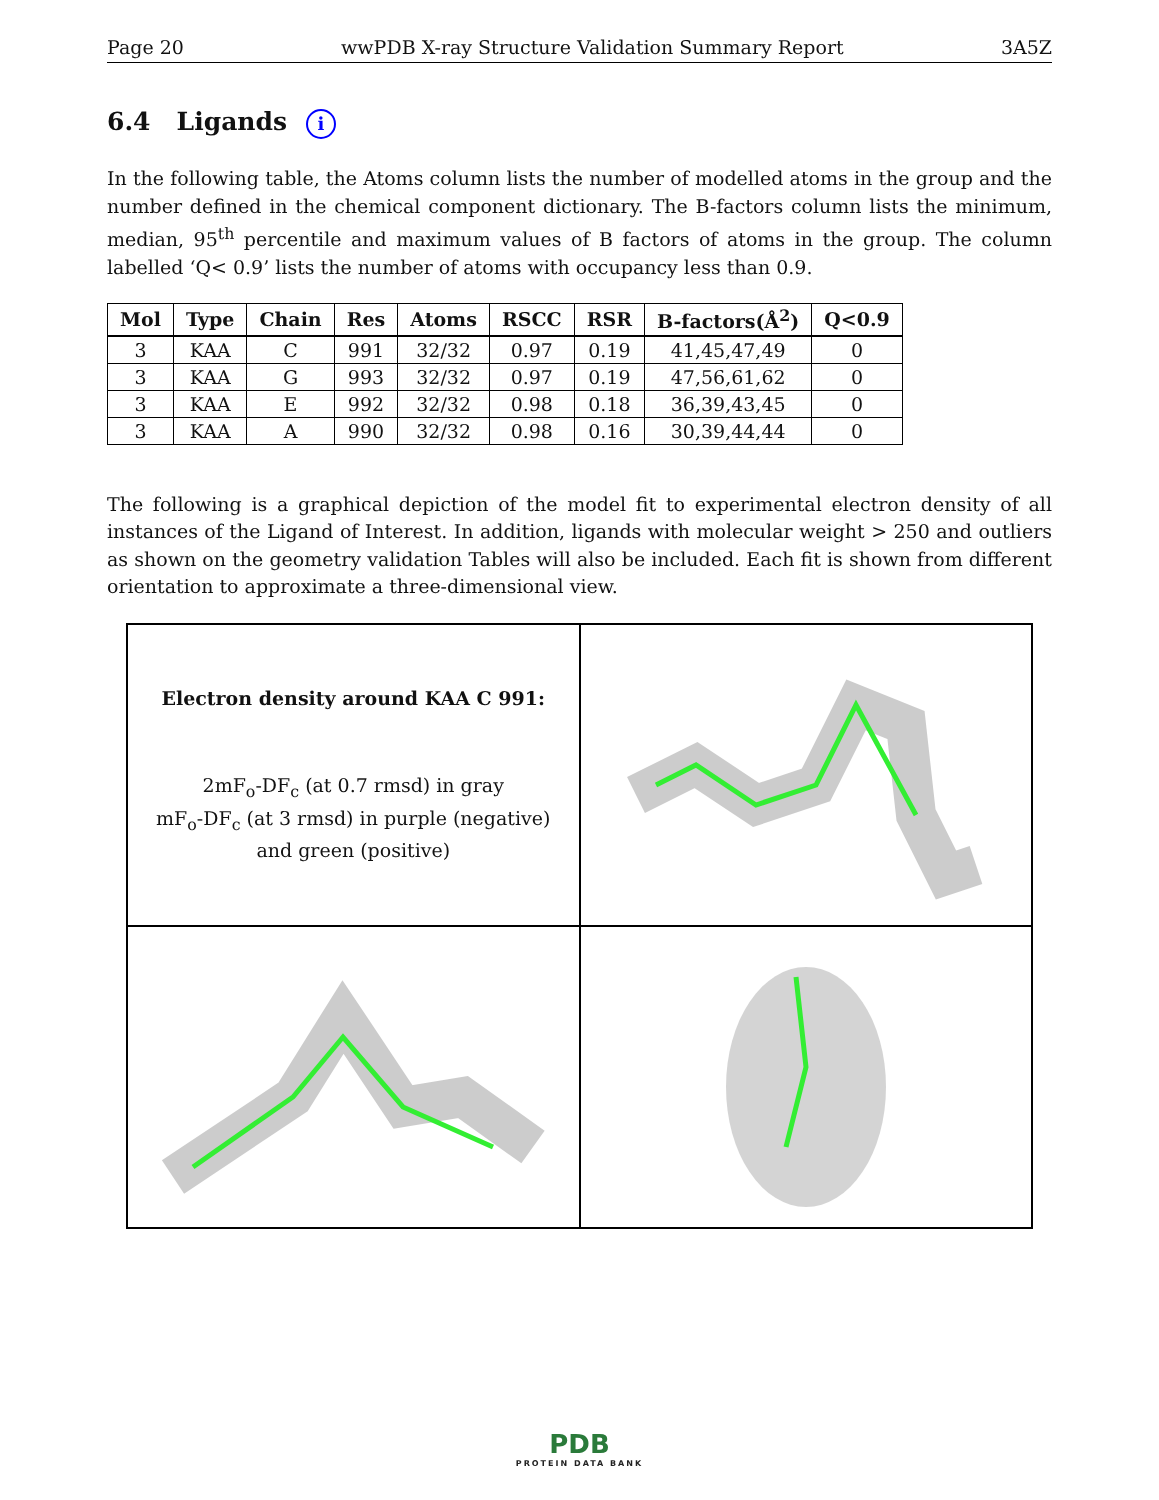Page 20 wwPDB X-ray Structure Validation Summary Report 3A5Z
6.4 Ligands i
In the following table, the Atoms column lists the number of modelled atoms in the group and the number defined in the chemical component dictionary. The B-factors column lists the minimum, median, 95<sup>th</sup> percentile and maximum values of B factors of atoms in the group. The column labelled ‘Q< 0.9’ lists the number of atoms with occupancy less than 0.9.
| Mol | Type | Chain | Res | Atoms | RSCC | RSR | B-factors(Å<sup>2</sup>) | Q<0.9 |
| --- | --- | --- | --- | --- | --- | --- | --- | --- |
| 3 | KAA | C | 991 | 32/32 | 0.97 | 0.19 | 41,45,47,49 | 0 |
| 3 | KAA | G | 993 | 32/32 | 0.97 | 0.19 | 47,56,61,62 | 0 |
| 3 | KAA | E | 992 | 32/32 | 0.98 | 0.18 | 36,39,43,45 | 0 |
| 3 | KAA | A | 990 | 32/32 | 0.98 | 0.16 | 30,39,44,44 | 0 |
The following is a graphical depiction of the model fit to experimental electron density of all instances of the Ligand of Interest. In addition, ligands with molecular weight > 250 and outliers as shown on the geometry validation Tables will also be included. Each fit is shown from different orientation to approximate a three-dimensional view.
Electron density around KAA C 991:
2mF<sub>o</sub>-DF<sub>c</sub> (at 0.7 rmsd) in gray
mF<sub>o</sub>-DF<sub>c</sub> (at 3 rmsd) in purple (negative)
and green (positive)
PDB
PROTEIN DATA BANK